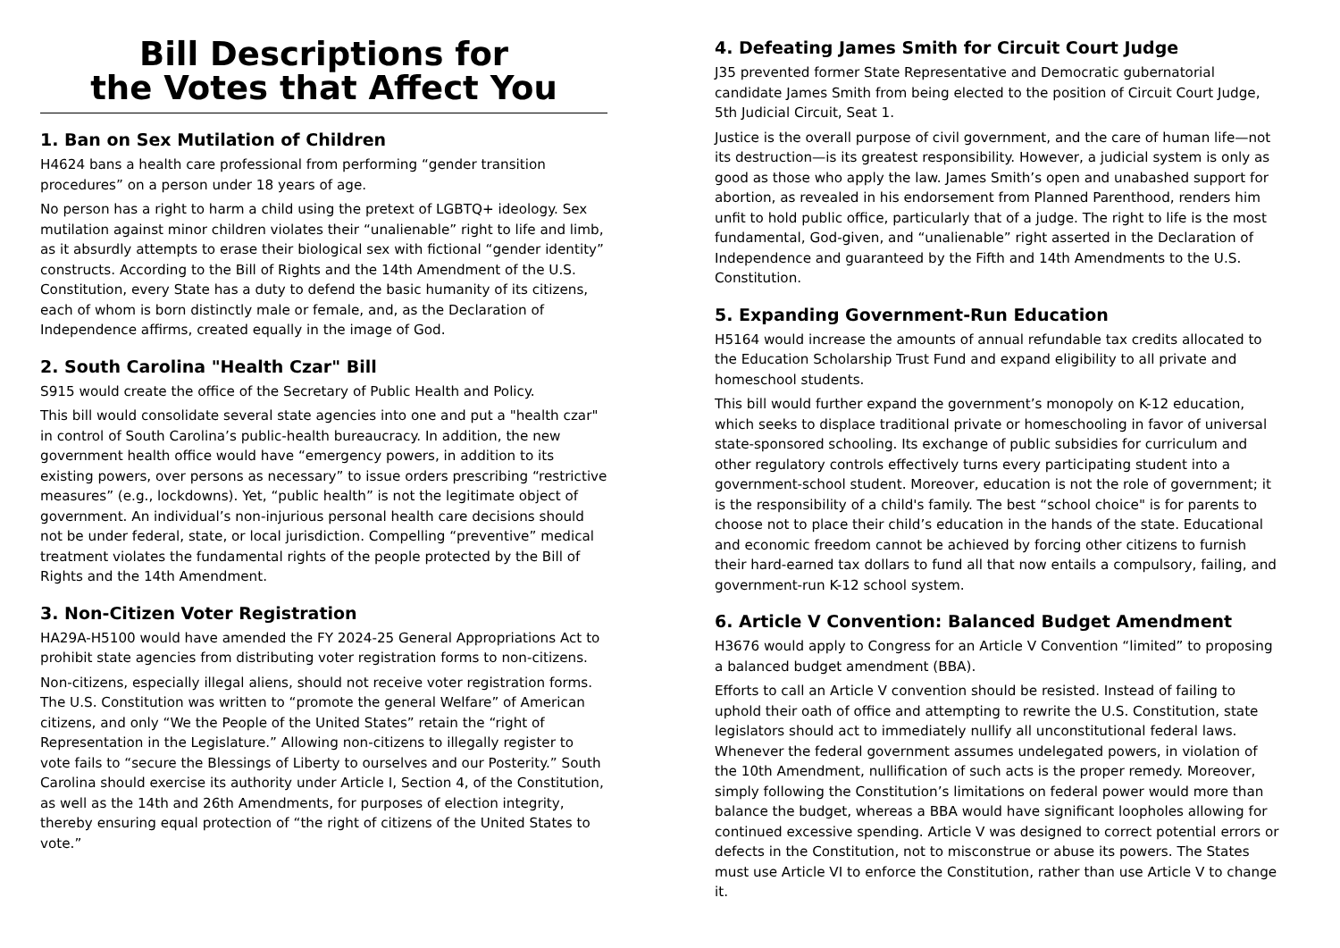Bill Descriptions for
the Votes that Affect You
1. Ban on Sex Mutilation of Children
H4624 bans a health care professional from performing “gender transition procedures” on a person under 18 years of age.
No person has a right to harm a child using the pretext of LGBTQ+ ideology. Sex mutilation against minor children violates their “unalienable” right to life and limb, as it absurdly attempts to erase their biological sex with fictional “gender identity” constructs. According to the Bill of Rights and the 14th Amendment of the U.S. Constitution, every State has a duty to defend the basic humanity of its citizens, each of whom is born distinctly male or female, and, as the Declaration of Independence affirms, created equally in the image of God.
2. South Carolina "Health Czar" Bill
S915 would create the office of the Secretary of Public Health and Policy.
This bill would consolidate several state agencies into one and put a "health czar" in control of South Carolina’s public-health bureaucracy. In addition, the new government health office would have “emergency powers, in addition to its existing powers, over persons as necessary” to issue orders prescribing “restrictive measures” (e.g., lockdowns). Yet, “public health” is not the legitimate object of government. An individual’s non-injurious personal health care decisions should not be under federal, state, or local jurisdiction. Compelling “preventive” medical treatment violates the fundamental rights of the people protected by the Bill of Rights and the 14th Amendment.
3. Non-Citizen Voter Registration
HA29A-H5100 would have amended the FY 2024-25 General Appropriations Act to prohibit state agencies from distributing voter registration forms to non-citizens.
Non-citizens, especially illegal aliens, should not receive voter registration forms. The U.S. Constitution was written to “promote the general Welfare” of American citizens, and only “We the People of the United States” retain the “right of Representation in the Legislature.” Allowing non-citizens to illegally register to vote fails to “secure the Blessings of Liberty to ourselves and our Posterity.” South Carolina should exercise its authority under Article I, Section 4, of the Constitution, as well as the 14th and 26th Amendments, for purposes of election integrity, thereby ensuring equal protection of “the right of citizens of the United States to vote.”
4. Defeating James Smith for Circuit Court Judge
J35 prevented former State Representative and Democratic gubernatorial candidate James Smith from being elected to the position of Circuit Court Judge, 5th Judicial Circuit, Seat 1.
Justice is the overall purpose of civil government, and the care of human life—not its destruction—is its greatest responsibility. However, a judicial system is only as good as those who apply the law. James Smith’s open and unabashed support for abortion, as revealed in his endorsement from Planned Parenthood, renders him unfit to hold public office, particularly that of a judge. The right to life is the most fundamental, God-given, and “unalienable” right asserted in the Declaration of Independence and guaranteed by the Fifth and 14th Amendments to the U.S. Constitution.
5. Expanding Government-Run Education
H5164 would increase the amounts of annual refundable tax credits allocated to the Education Scholarship Trust Fund and expand eligibility to all private and homeschool students.
This bill would further expand the government’s monopoly on K-12 education, which seeks to displace traditional private or homeschooling in favor of universal state-sponsored schooling. Its exchange of public subsidies for curriculum and other regulatory controls effectively turns every participating student into a government-school student. Moreover, education is not the role of government; it is the responsibility of a child's family. The best “school choice" is for parents to choose not to place their child’s education in the hands of the state. Educational and economic freedom cannot be achieved by forcing other citizens to furnish their hard-earned tax dollars to fund all that now entails a compulsory, failing, and government-run K-12 school system.
6. Article V Convention: Balanced Budget Amendment
H3676 would apply to Congress for an Article V Convention “limited” to proposing a balanced budget amendment (BBA).
Efforts to call an Article V convention should be resisted. Instead of failing to uphold their oath of office and attempting to rewrite the U.S. Constitution, state legislators should act to immediately nullify all unconstitutional federal laws. Whenever the federal government assumes undelegated powers, in violation of the 10th Amendment, nullification of such acts is the proper remedy. Moreover, simply following the Constitution’s limitations on federal power would more than balance the budget, whereas a BBA would have significant loopholes allowing for continued excessive spending. Article V was designed to correct potential errors or defects in the Constitution, not to misconstrue or abuse its powers. The States must use Article VI to enforce the Constitution, rather than use Article V to change it.